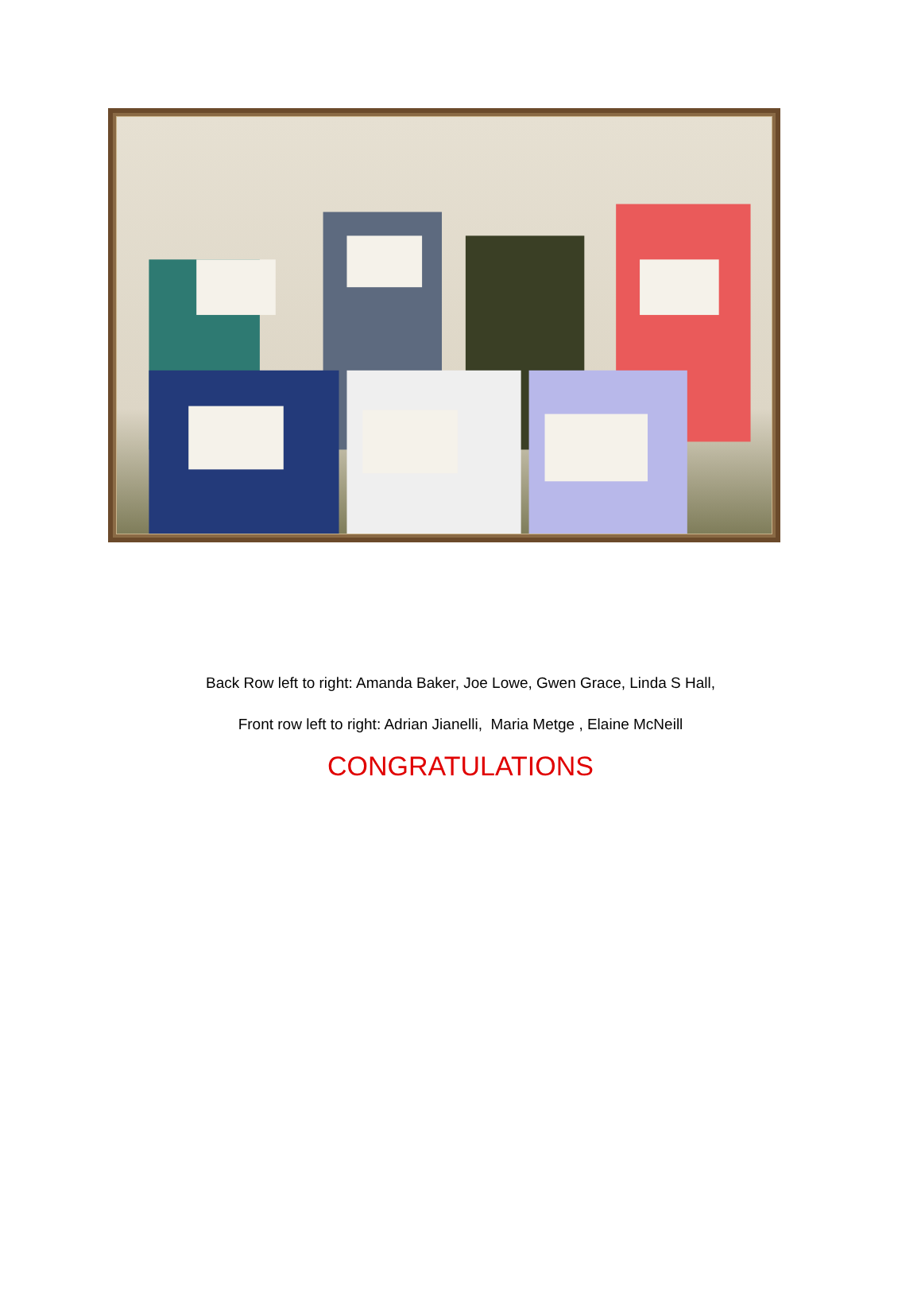Back Row left to right: Amanda Baker, Joe Lowe, Gwen Grace, Linda S Hall,
Front row left to right: Adrian Jianelli, Maria Metge , Elaine McNeill
CONGRATULATIONS